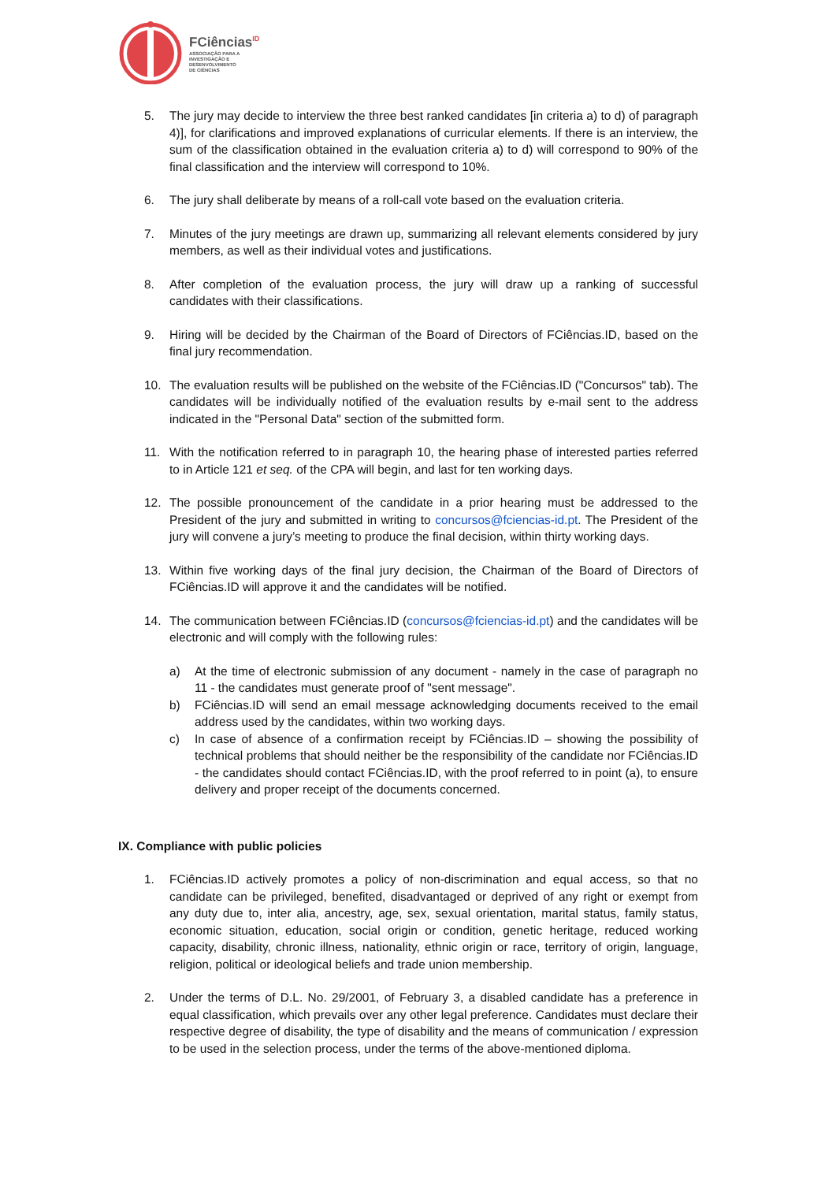FCiências<sup>ID</sup>
ASSOCIAÇÃO PARA A
INVESTIGAÇÃO E
DESENVOLVIMENTO
DE CIÊNCIAS
5. The jury may decide to interview the three best ranked candidates [in criteria a) to d) of paragraph 4)], for clarifications and improved explanations of curricular elements. If there is an interview, the sum of the classification obtained in the evaluation criteria a) to d) will correspond to 90% of the final classification and the interview will correspond to 10%.
6. The jury shall deliberate by means of a roll-call vote based on the evaluation criteria.
7. Minutes of the jury meetings are drawn up, summarizing all relevant elements considered by jury members, as well as their individual votes and justifications.
8. After completion of the evaluation process, the jury will draw up a ranking of successful candidates with their classifications.
9. Hiring will be decided by the Chairman of the Board of Directors of FCiências.ID, based on the final jury recommendation.
10. The evaluation results will be published on the website of the FCiências.ID ("Concursos" tab). The candidates will be individually notified of the evaluation results by e-mail sent to the address indicated in the "Personal Data" section of the submitted form.
11. With the notification referred to in paragraph 10, the hearing phase of interested parties referred to in Article 121 et seq. of the CPA will begin, and last for ten working days.
12. The possible pronouncement of the candidate in a prior hearing must be addressed to the President of the jury and submitted in writing to concursos@fciencias-id.pt. The President of the jury will convene a jury’s meeting to produce the final decision, within thirty working days.
13. Within five working days of the final jury decision, the Chairman of the Board of Directors of FCiências.ID will approve it and the candidates will be notified.
14. The communication between FCiências.ID (concursos@fciencias-id.pt) and the candidates will be electronic and will comply with the following rules:
a) At the time of electronic submission of any document - namely in the case of paragraph no 11 - the candidates must generate proof of "sent message".
b) FCiências.ID will send an email message acknowledging documents received to the email address used by the candidates, within two working days.
c) In case of absence of a confirmation receipt by FCiências.ID – showing the possibility of technical problems that should neither be the responsibility of the candidate nor FCiências.ID - the candidates should contact FCiências.ID, with the proof referred to in point (a), to ensure delivery and proper receipt of the documents concerned.
IX. Compliance with public policies
1. FCiências.ID actively promotes a policy of non-discrimination and equal access, so that no candidate can be privileged, benefited, disadvantaged or deprived of any right or exempt from any duty due to, inter alia, ancestry, age, sex, sexual orientation, marital status, family status, economic situation, education, social origin or condition, genetic heritage, reduced working capacity, disability, chronic illness, nationality, ethnic origin or race, territory of origin, language, religion, political or ideological beliefs and trade union membership.
2. Under the terms of D.L. No. 29/2001, of February 3, a disabled candidate has a preference in equal classification, which prevails over any other legal preference. Candidates must declare their respective degree of disability, the type of disability and the means of communication / expression to be used in the selection process, under the terms of the above-mentioned diploma.